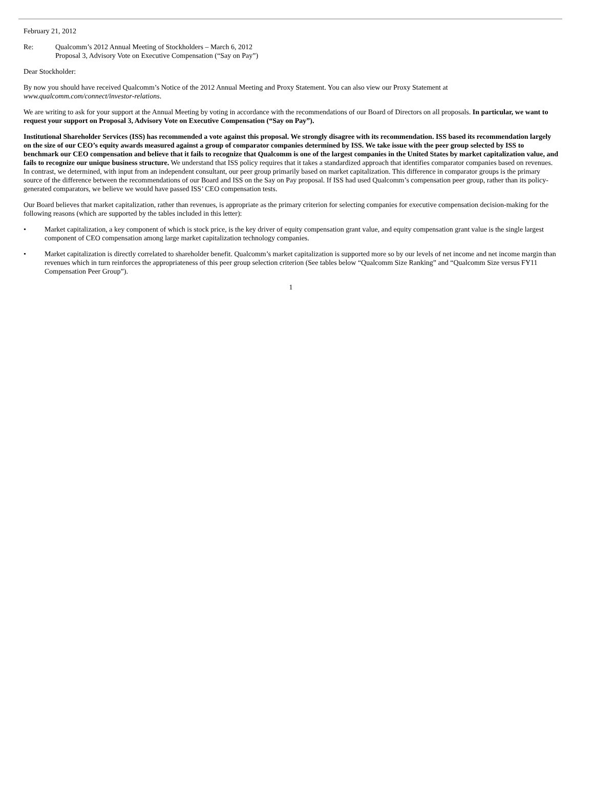February 21, 2012
Re: Qualcomm’s 2012 Annual Meeting of Stockholders – March 6, 2012
Proposal 3, Advisory Vote on Executive Compensation (“Say on Pay”)
Dear Stockholder:
By now you should have received Qualcomm’s Notice of the 2012 Annual Meeting and Proxy Statement. You can also view our Proxy Statement at www.qualcomm.com/connect/investor-relations.
We are writing to ask for your support at the Annual Meeting by voting in accordance with the recommendations of our Board of Directors on all proposals. In particular, we want to request your support on Proposal 3, Advisory Vote on Executive Compensation (“Say on Pay”).
Institutional Shareholder Services (ISS) has recommended a vote against this proposal. We strongly disagree with its recommendation. ISS based its recommendation largely on the size of our CEO’s equity awards measured against a group of comparator companies determined by ISS. We take issue with the peer group selected by ISS to benchmark our CEO compensation and believe that it fails to recognize that Qualcomm is one of the largest companies in the United States by market capitalization value, and fails to recognize our unique business structure. We understand that ISS policy requires that it takes a standardized approach that identifies comparator companies based on revenues. In contrast, we determined, with input from an independent consultant, our peer group primarily based on market capitalization. This difference in comparator groups is the primary source of the difference between the recommendations of our Board and ISS on the Say on Pay proposal. If ISS had used Qualcomm’s compensation peer group, rather than its policy-generated comparators, we believe we would have passed ISS’ CEO compensation tests.
Our Board believes that market capitalization, rather than revenues, is appropriate as the primary criterion for selecting companies for executive compensation decision-making for the following reasons (which are supported by the tables included in this letter):
• Market capitalization, a key component of which is stock price, is the key driver of equity compensation grant value, and equity compensation grant value is the single largest component of CEO compensation among large market capitalization technology companies.
• Market capitalization is directly correlated to shareholder benefit. Qualcomm’s market capitalization is supported more so by our levels of net income and net income margin than revenues which in turn reinforces the appropriateness of this peer group selection criterion (See tables below “Qualcomm Size Ranking” and “Qualcomm Size versus FY11 Compensation Peer Group”).
1